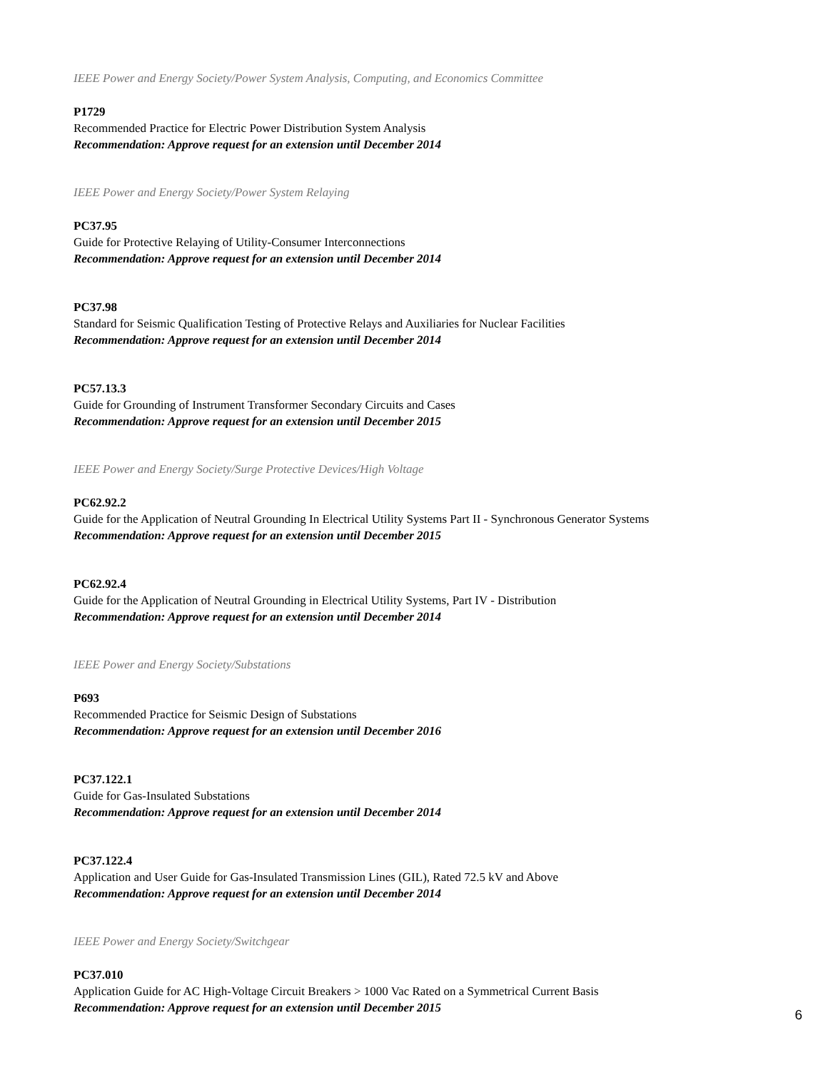IEEE Power and Energy Society/Power System Analysis, Computing, and Economics Committee
P1729
Recommended Practice for Electric Power Distribution System Analysis
Recommendation: Approve request for an extension until December 2014
IEEE Power and Energy Society/Power System Relaying
PC37.95
Guide for Protective Relaying of Utility-Consumer Interconnections
Recommendation: Approve request for an extension until December 2014
PC37.98
Standard for Seismic Qualification Testing of Protective Relays and Auxiliaries for Nuclear Facilities
Recommendation: Approve request for an extension until December 2014
PC57.13.3
Guide for Grounding of Instrument Transformer Secondary Circuits and Cases
Recommendation: Approve request for an extension until December 2015
IEEE Power and Energy Society/Surge Protective Devices/High Voltage
PC62.92.2
Guide for the Application of Neutral Grounding In Electrical Utility Systems Part II - Synchronous Generator Systems
Recommendation: Approve request for an extension until December 2015
PC62.92.4
Guide for the Application of Neutral Grounding in Electrical Utility Systems, Part IV - Distribution
Recommendation: Approve request for an extension until December 2014
IEEE Power and Energy Society/Substations
P693
Recommended Practice for Seismic Design of Substations
Recommendation: Approve request for an extension until December 2016
PC37.122.1
Guide for Gas-Insulated Substations
Recommendation: Approve request for an extension until December 2014
PC37.122.4
Application and User Guide for Gas-Insulated Transmission Lines (GIL), Rated 72.5 kV and Above
Recommendation: Approve request for an extension until December 2014
IEEE Power and Energy Society/Switchgear
PC37.010
Application Guide for AC High-Voltage Circuit Breakers > 1000 Vac Rated on a Symmetrical Current Basis
Recommendation: Approve request for an extension until December 2015
6